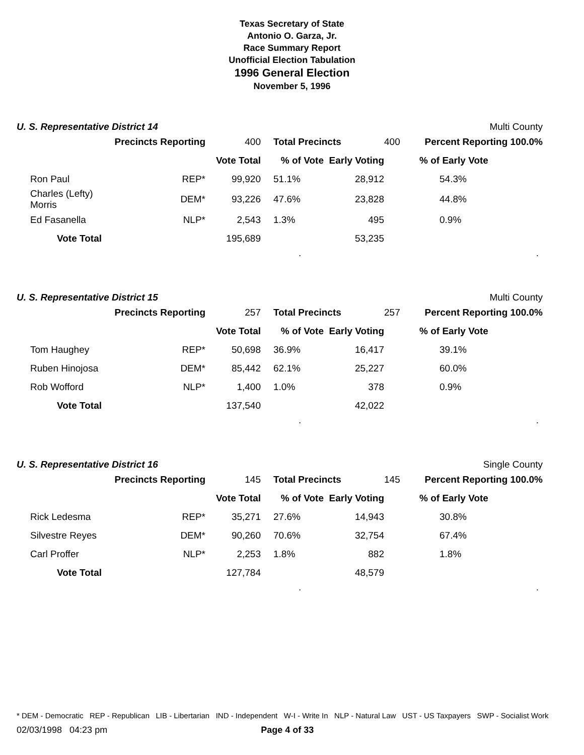Texas Secretary of State
Antonio O. Garza, Jr.
Race Summary Report
Unofficial Election Tabulation
1996 General Election
November 5, 1996
U. S. Representative District 14 Multi County
| | Precincts Reporting | 400 | Total Precincts | | 400 | Percent Reporting 100.0% |
| | | Vote Total | % of Vote | Early Voting | | % of Early Vote |
| Ron Paul | REP* | 99,920 | 51.1% | 28,912 | | 54.3% |
| Charles (Lefty) Morris | DEM* | 93,226 | 47.6% | 23,828 | | 44.8% |
| Ed Fasanella | NLP* | 2,543 | 1.3% | 495 | | 0.9% |
| Vote Total | | 195,689 | | 53,235 | | |
..
U. S. Representative District 15 Multi County
| | Precincts Reporting | 257 | Total Precincts | | 257 | Percent Reporting 100.0% |
| | | Vote Total | % of Vote | Early Voting | | % of Early Vote |
| Tom Haughey | REP* | 50,698 | 36.9% | 16,417 | | 39.1% |
| Ruben Hinojosa | DEM* | 85,442 | 62.1% | 25,227 | | 60.0% |
| Rob Wofford | NLP* | 1,400 | 1.0% | 378 | | 0.9% |
| Vote Total | | 137,540 | | 42,022 | | |
..
U. S. Representative District 16 Single County
| | Precincts Reporting | 145 | Total Precincts | | 145 | Percent Reporting 100.0% |
| | | Vote Total | % of Vote | Early Voting | | % of Early Vote |
| Rick Ledesma | REP* | 35,271 | 27.6% | 14,943 | | 30.8% |
| Silvestre Reyes | DEM* | 90,260 | 70.6% | 32,754 | | 67.4% |
| Carl Proffer | NLP* | 2,253 | 1.8% | 882 | | 1.8% |
| Vote Total | | 127,784 | | 48,579 | | |
..
* DEM - Democratic REP - Republican LIB - Libertarian IND - Independent W-I - Write In NLP - Natural Law UST - US Taxpayers SWP - Socialist Work
02/03/1998 04:23 pm Page 4 of 33